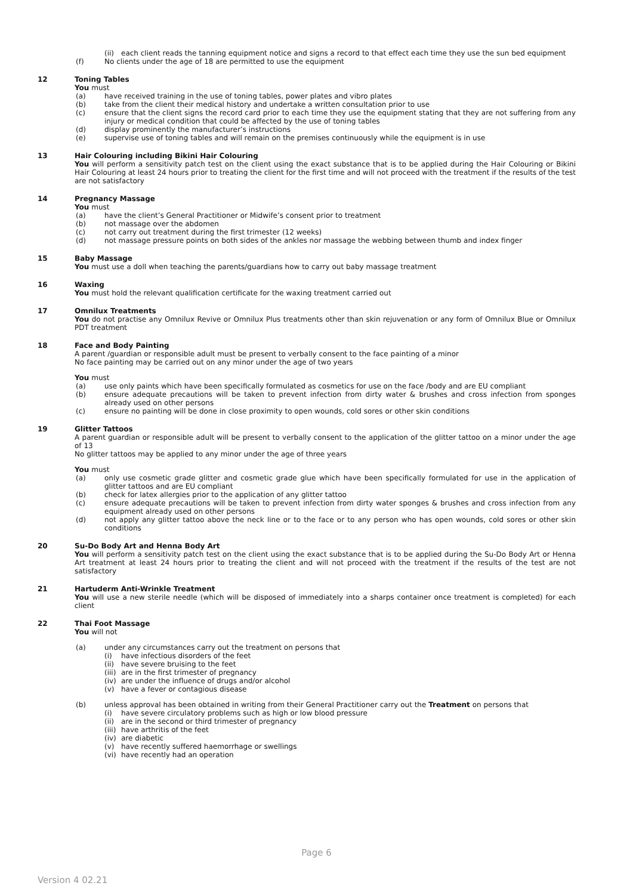(ii)
each client reads the tanning equipment notice and signs a record to that effect each time they use the sun bed equipment
(f) No clients under the age of 18 are permitted to use the equipment
12 Toning Tables
You must
(a) have received training in the use of toning tables, power plates and vibro plates
(b) take from the client their medical history and undertake a written consultation prior to use
(c) ensure that the client signs the record card prior to each time they use the equipment stating that they are not suffering from any injury or medical condition that could be affected by the use of toning tables
(d) display prominently the manufacturer’s instructions
(e) supervise use of toning tables and will remain on the premises continuously while the equipment is in use
13 Hair Colouring including Bikini Hair Colouring
You will perform a sensitivity patch test on the client using the exact substance that is to be applied during the Hair Colouring or Bikini Hair Colouring at least 24 hours prior to treating the client for the first time and will not proceed with the treatment if the results of the test are not satisfactory
14 Pregnancy Massage
You must
(a) have the client’s General Practitioner or Midwife’s consent prior to treatment
(b) not massage over the abdomen
(c) not carry out treatment during the first trimester (12 weeks)
(d) not massage pressure points on both sides of the ankles nor massage the webbing between thumb and index finger
15 Baby Massage
You must use a doll when teaching the parents/guardians how to carry out baby massage treatment
16 Waxing
You must hold the relevant qualification certificate for the waxing treatment carried out
17 Omnilux Treatments
You do not practise any Omnilux Revive or Omnilux Plus treatments other than skin rejuvenation or any form of Omnilux Blue or Omnilux PDT treatment
18 Face and Body Painting
A parent /guardian or responsible adult must be present to verbally consent to the face painting of a minor
No face painting may be carried out on any minor under the age of two years
You must
(a) use only paints which have been specifically formulated as cosmetics for use on the face /body and are EU compliant
(b) ensure adequate precautions will be taken to prevent infection from dirty water & brushes and cross infection from sponges already used on other persons
(c) ensure no painting will be done in close proximity to open wounds, cold sores or other skin conditions
19 Glitter Tattoos
A parent guardian or responsible adult will be present to verbally consent to the application of the glitter tattoo on a minor under the age of 13
No glitter tattoos may be applied to any minor under the age of three years
You must
(a) only use cosmetic grade glitter and cosmetic grade glue which have been specifically formulated for use in the application of glitter tattoos and are EU compliant
(b) check for latex allergies prior to the application of any glitter tattoo
(c) ensure adequate precautions will be taken to prevent infection from dirty water sponges & brushes and cross infection from any equipment already used on other persons
(d) not apply any glitter tattoo above the neck line or to the face or to any person who has open wounds, cold sores or other skin conditions
20 Su-Do Body Art and Henna Body Art
You will perform a sensitivity patch test on the client using the exact substance that is to be applied during the Su-Do Body Art or Henna Art treatment at least 24 hours prior to treating the client and will not proceed with the treatment if the results of the test are not satisfactory
21 Hartuderm Anti-Wrinkle Treatment
You will use a new sterile needle (which will be disposed of immediately into a sharps container once treatment is completed) for each client
22 Thai Foot Massage
You will not
(a) under any circumstances carry out the treatment on persons that
(i) have infectious disorders of the feet
(ii)
have severe bruising to the feet
(iii)
are in the first trimester of pregnancy
(iv)
are under the influence of drugs and/or alcohol
(v) have a fever or contagious disease
(b) unless approval has been obtained in writing from their General Practitioner carry out the Treatment on persons that
(i) have severe circulatory problems such as high or low blood pressure
(ii)
are in the second or third trimester of pregnancy
(iii)
have arthritis of the feet
(iv)
are diabetic
(v) have recently suffered haemorrhage or swellings
(vi)
have recently had an operation
Page 6
Version 4 02.21